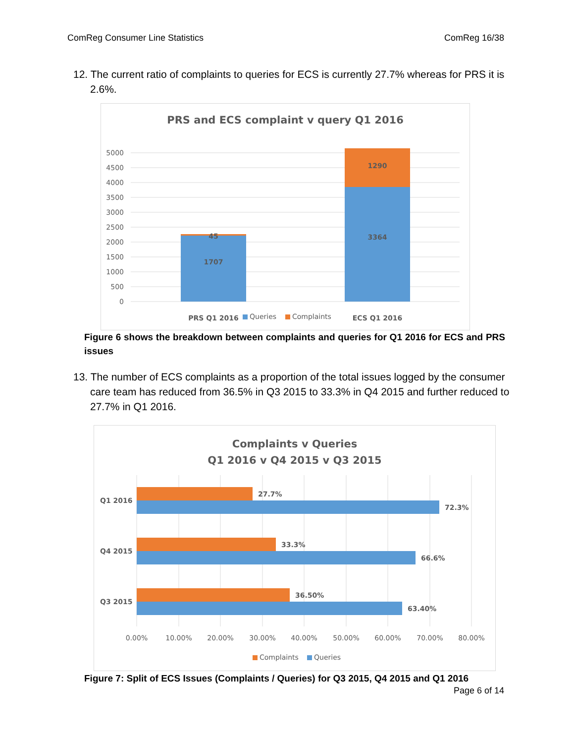ComReg Consumer Line Statistics ComReg 16/38
12. The current ratio of complaints to queries for ECS is currently 27.7% whereas for PRS it is 2.6%.
PRS and ECS complaint v query Q1 2016
5000
4500
4000
3500
3000
2500
2000
1500
1000
500
0
45
1707
1290
3364
PRS Q1 2016
ECS Q1 2016
Queries
Complaints
Figure 6 shows the breakdown between complaints and queries for Q1 2016 for ECS and PRS issues
13. The number of ECS complaints as a proportion of the total issues logged by the consumer care team has reduced from 36.5% in Q3 2015 to 33.3% in Q4 2015 and further reduced to 27.7% in Q1 2016.
Complaints v Queries
Q1 2016 v Q4 2015 v Q3 2015
Q1 2016
Q4 2015
Q3 2015
27.7%
72.3%
33.3%
66.6%
36.50%
63.40%
0.00%
10.00%
20.00%
30.00%
40.00%
50.00%
60.00%
70.00%
80.00%
Complaints
Queries
Figure 7: Split of ECS Issues (Complaints / Queries) for Q3 2015, Q4 2015 and Q1 2016
Page 6 of 14